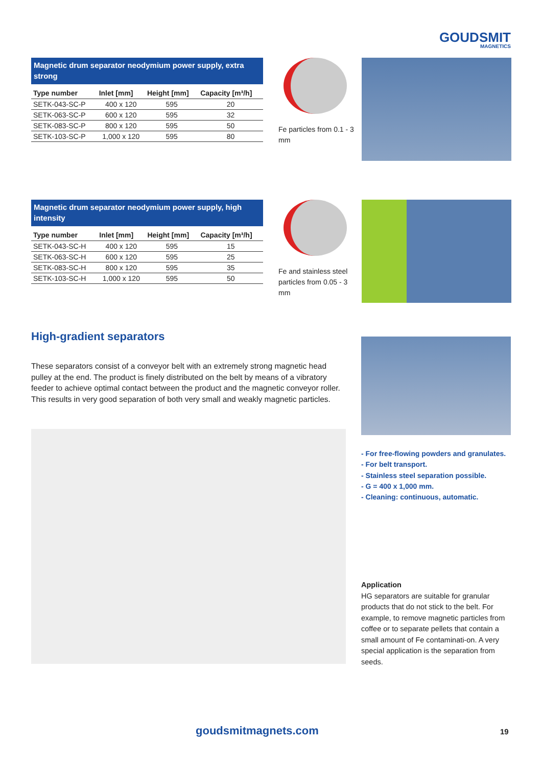GOUDSMIT
MAGNETICS
Magnetic drum separator neodymium power supply, extra strong
| Type number | Inlet [mm] | Height [mm] | Capacity [m³/h] |
| --- | --- | --- | --- |
| SETK-043-SC-P | 400 x 120 | 595 | 20 |
| SETK-063-SC-P | 600 x 120 | 595 | 32 |
| SETK-083-SC-P | 800 x 120 | 595 | 50 |
| SETK-103-SC-P | 1,000 x 120 | 595 | 80 |
Fe particles from 0.1 - 3 mm
Magnetic drum separator neodymium power supply, high intensity
| Type number | Inlet [mm] | Height [mm] | Capacity [m³/h] |
| --- | --- | --- | --- |
| SETK-043-SC-H | 400 x 120 | 595 | 15 |
| SETK-063-SC-H | 600 x 120 | 595 | 25 |
| SETK-083-SC-H | 800 x 120 | 595 | 35 |
| SETK-103-SC-H | 1,000 x 120 | 595 | 50 |
Fe and stainless steel particles from 0.05 - 3 mm
High-gradient separators
These separators consist of a conveyor belt with an extremely strong magnetic head pulley at the end. The product is finely distributed on the belt by means of a vibratory feeder to achieve optimal contact between the product and the magnetic conveyor roller. This results in very good separation of both very small and weakly magnetic particles.
- For free-flowing powders and granulates.
- For belt transport.
- Stainless steel separation possible.
- G = 400 x 1,000 mm.
- Cleaning: continuous, automatic.
Application
HG separators are suitable for granular products that do not stick to the belt. For example, to remove magnetic particles from coffee or to separate pellets that contain a small amount of Fe contaminati-on. A very special application is the separation from seeds.
goudsmitmagnets.com 19